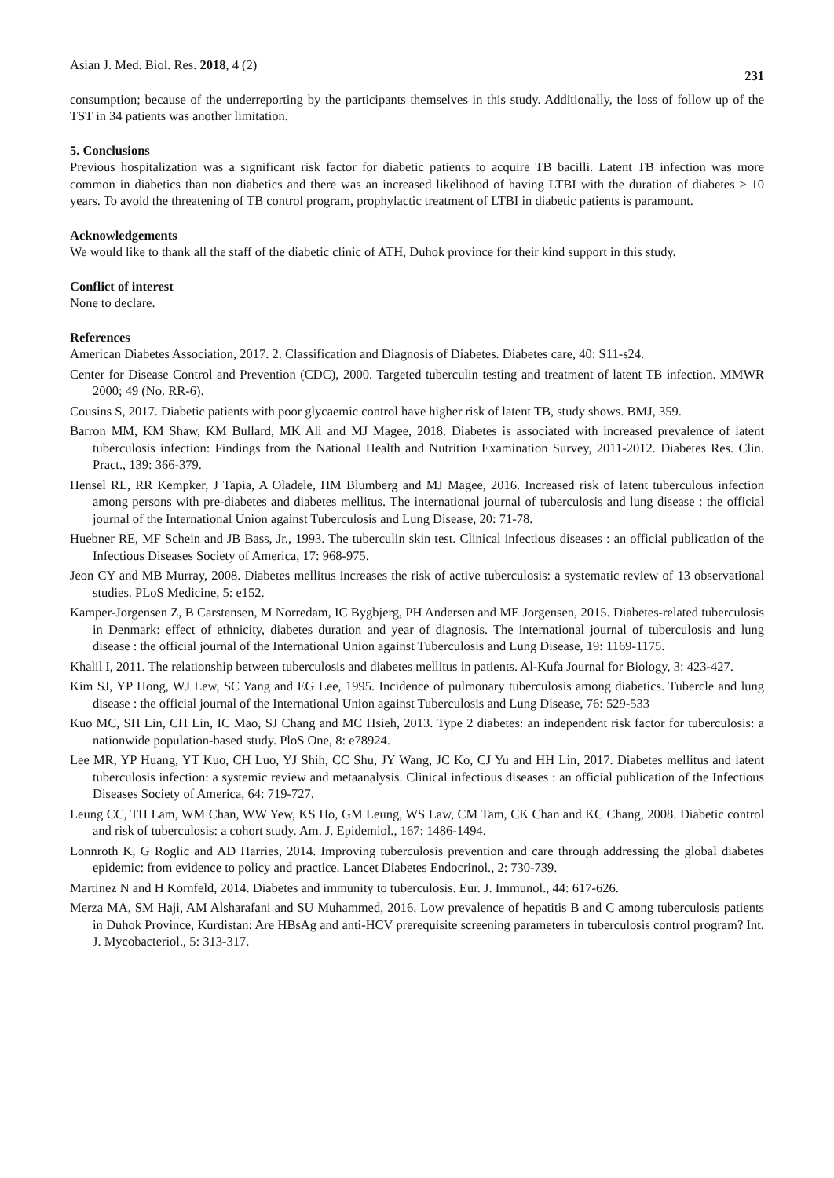Asian J. Med. Biol. Res. 2018, 4 (2) 231
consumption; because of the underreporting by the participants themselves in this study. Additionally, the loss of follow up of the TST in 34 patients was another limitation.
5. Conclusions
Previous hospitalization was a significant risk factor for diabetic patients to acquire TB bacilli. Latent TB infection was more common in diabetics than non diabetics and there was an increased likelihood of having LTBI with the duration of diabetes ≥ 10 years. To avoid the threatening of TB control program, prophylactic treatment of LTBI in diabetic patients is paramount.
Acknowledgements
We would like to thank all the staff of the diabetic clinic of ATH, Duhok province for their kind support in this study.
Conflict of interest
None to declare.
References
American Diabetes Association, 2017. 2. Classification and Diagnosis of Diabetes. Diabetes care, 40: S11-s24.
Center for Disease Control and Prevention (CDC), 2000. Targeted tuberculin testing and treatment of latent TB infection. MMWR 2000; 49 (No. RR-6).
Cousins S, 2017. Diabetic patients with poor glycaemic control have higher risk of latent TB, study shows. BMJ, 359.
Barron MM, KM Shaw, KM Bullard, MK Ali and MJ Magee, 2018. Diabetes is associated with increased prevalence of latent tuberculosis infection: Findings from the National Health and Nutrition Examination Survey, 2011-2012. Diabetes Res. Clin. Pract., 139: 366-379.
Hensel RL, RR Kempker, J Tapia, A Oladele, HM Blumberg and MJ Magee, 2016. Increased risk of latent tuberculous infection among persons with pre-diabetes and diabetes mellitus. The international journal of tuberculosis and lung disease : the official journal of the International Union against Tuberculosis and Lung Disease, 20: 71-78.
Huebner RE, MF Schein and JB Bass, Jr., 1993. The tuberculin skin test. Clinical infectious diseases : an official publication of the Infectious Diseases Society of America, 17: 968-975.
Jeon CY and MB Murray, 2008. Diabetes mellitus increases the risk of active tuberculosis: a systematic review of 13 observational studies. PLoS Medicine, 5: e152.
Kamper-Jorgensen Z, B Carstensen, M Norredam, IC Bygbjerg, PH Andersen and ME Jorgensen, 2015. Diabetes-related tuberculosis in Denmark: effect of ethnicity, diabetes duration and year of diagnosis. The international journal of tuberculosis and lung disease : the official journal of the International Union against Tuberculosis and Lung Disease, 19: 1169-1175.
Khalil I, 2011. The relationship between tuberculosis and diabetes mellitus in patients. Al-Kufa Journal for Biology, 3: 423-427.
Kim SJ, YP Hong, WJ Lew, SC Yang and EG Lee, 1995. Incidence of pulmonary tuberculosis among diabetics. Tubercle and lung disease : the official journal of the International Union against Tuberculosis and Lung Disease, 76: 529-533
Kuo MC, SH Lin, CH Lin, IC Mao, SJ Chang and MC Hsieh, 2013. Type 2 diabetes: an independent risk factor for tuberculosis: a nationwide population-based study. PloS One, 8: e78924.
Lee MR, YP Huang, YT Kuo, CH Luo, YJ Shih, CC Shu, JY Wang, JC Ko, CJ Yu and HH Lin, 2017. Diabetes mellitus and latent tuberculosis infection: a systemic review and metaanalysis. Clinical infectious diseases : an official publication of the Infectious Diseases Society of America, 64: 719-727.
Leung CC, TH Lam, WM Chan, WW Yew, KS Ho, GM Leung, WS Law, CM Tam, CK Chan and KC Chang, 2008. Diabetic control and risk of tuberculosis: a cohort study. Am. J. Epidemiol., 167: 1486-1494.
Lonnroth K, G Roglic and AD Harries, 2014. Improving tuberculosis prevention and care through addressing the global diabetes epidemic: from evidence to policy and practice. Lancet Diabetes Endocrinol., 2: 730-739.
Martinez N and H Kornfeld, 2014. Diabetes and immunity to tuberculosis. Eur. J. Immunol., 44: 617-626.
Merza MA, SM Haji, AM Alsharafani and SU Muhammed, 2016. Low prevalence of hepatitis B and C among tuberculosis patients in Duhok Province, Kurdistan: Are HBsAg and anti-HCV prerequisite screening parameters in tuberculosis control program? Int. J. Mycobacteriol., 5: 313-317.